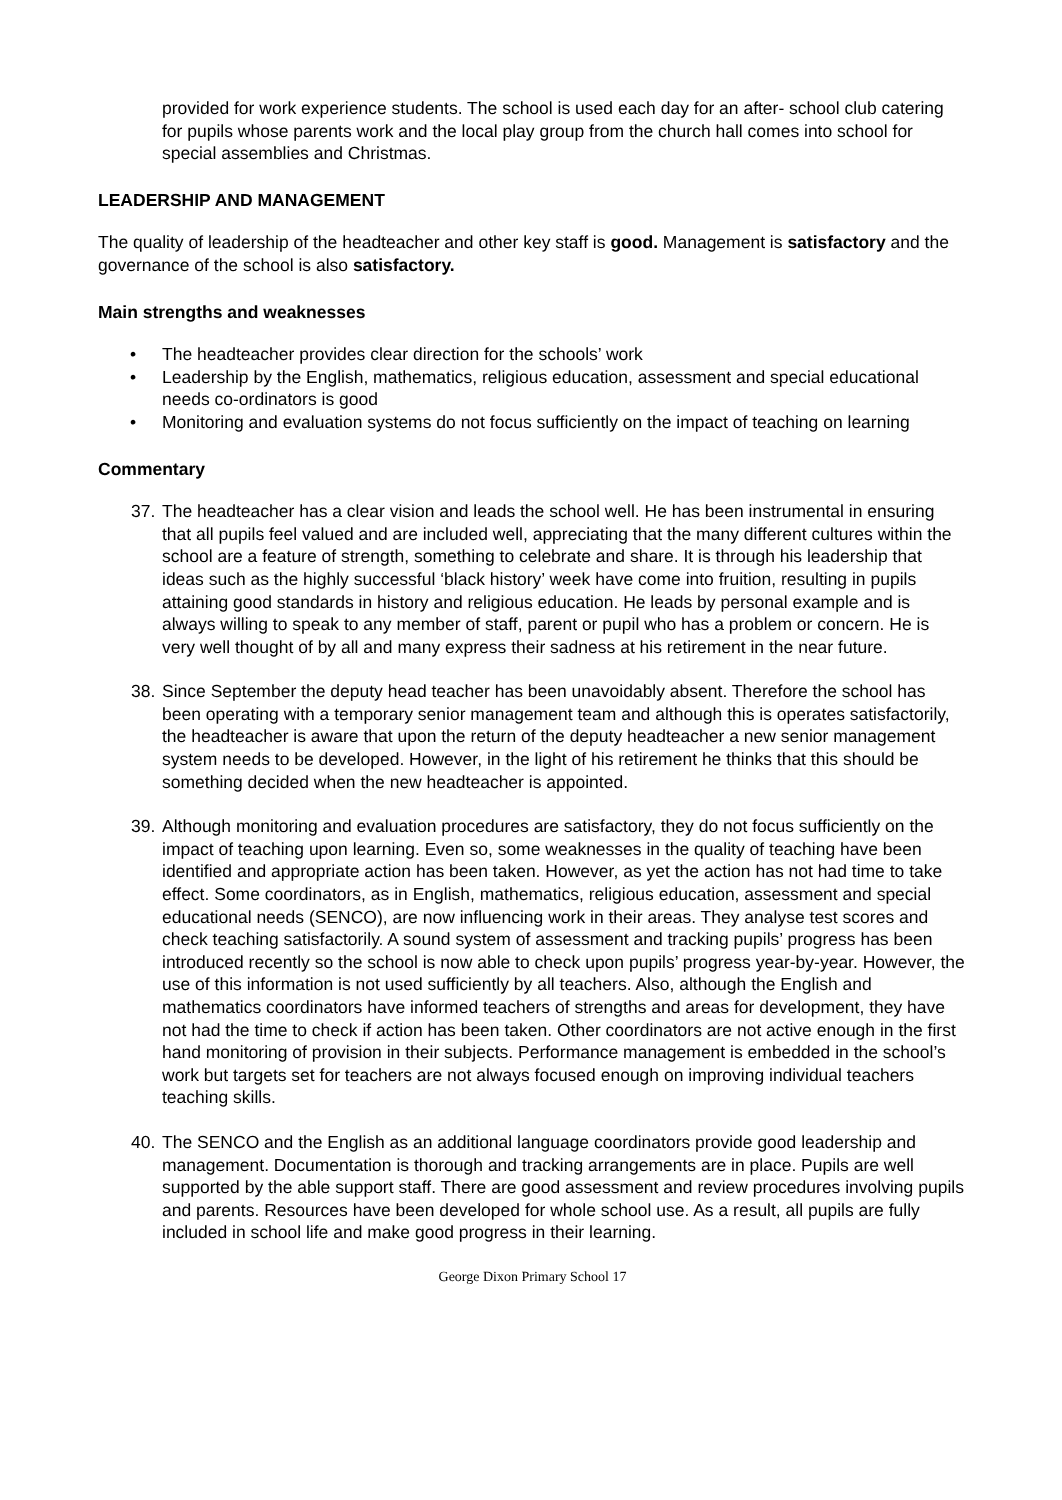provided for work experience students. The school is used each day for an after- school club catering for pupils whose parents work and the local play group from the church hall comes into school for special assemblies and Christmas.
LEADERSHIP AND MANAGEMENT
The quality of leadership of the headteacher and other key staff is good. Management is satisfactory and the governance of the school is also satisfactory.
Main strengths and weaknesses
• The headteacher provides clear direction for the schools’ work
• Leadership by the English, mathematics, religious education, assessment and special educational needs co-ordinators is good
• Monitoring and evaluation systems do not focus sufficiently on the impact of teaching on learning
Commentary
37. The headteacher has a clear vision and leads the school well. He has been instrumental in ensuring that all pupils feel valued and are included well, appreciating that the many different cultures within the school are a feature of strength, something to celebrate and share. It is through his leadership that ideas such as the highly successful ‘black history’ week have come into fruition, resulting in pupils attaining good standards in history and religious education. He leads by personal example and is always willing to speak to any member of staff, parent or pupil who has a problem or concern. He is very well thought of by all and many express their sadness at his retirement in the near future.
38. Since September the deputy head teacher has been unavoidably absent. Therefore the school has been operating with a temporary senior management team and although this is operates satisfactorily, the headteacher is aware that upon the return of the deputy headteacher a new senior management system needs to be developed. However, in the light of his retirement he thinks that this should be something decided when the new headteacher is appointed.
39. Although monitoring and evaluation procedures are satisfactory, they do not focus sufficiently on the impact of teaching upon learning. Even so, some weaknesses in the quality of teaching have been identified and appropriate action has been taken. However, as yet the action has not had time to take effect. Some coordinators, as in English, mathematics, religious education, assessment and special educational needs (SENCO), are now influencing work in their areas. They analyse test scores and check teaching satisfactorily. A sound system of assessment and tracking pupils’ progress has been introduced recently so the school is now able to check upon pupils’ progress year-by-year. However, the use of this information is not used sufficiently by all teachers. Also, although the English and mathematics coordinators have informed teachers of strengths and areas for development, they have not had the time to check if action has been taken. Other coordinators are not active enough in the first hand monitoring of provision in their subjects. Performance management is embedded in the school’s work but targets set for teachers are not always focused enough on improving individual teachers teaching skills.
40. The SENCO and the English as an additional language coordinators provide good leadership and management. Documentation is thorough and tracking arrangements are in place. Pupils are well supported by the able support staff. There are good assessment and review procedures involving pupils and parents. Resources have been developed for whole school use. As a result, all pupils are fully included in school life and make good progress in their learning.
George Dixon Primary School 17